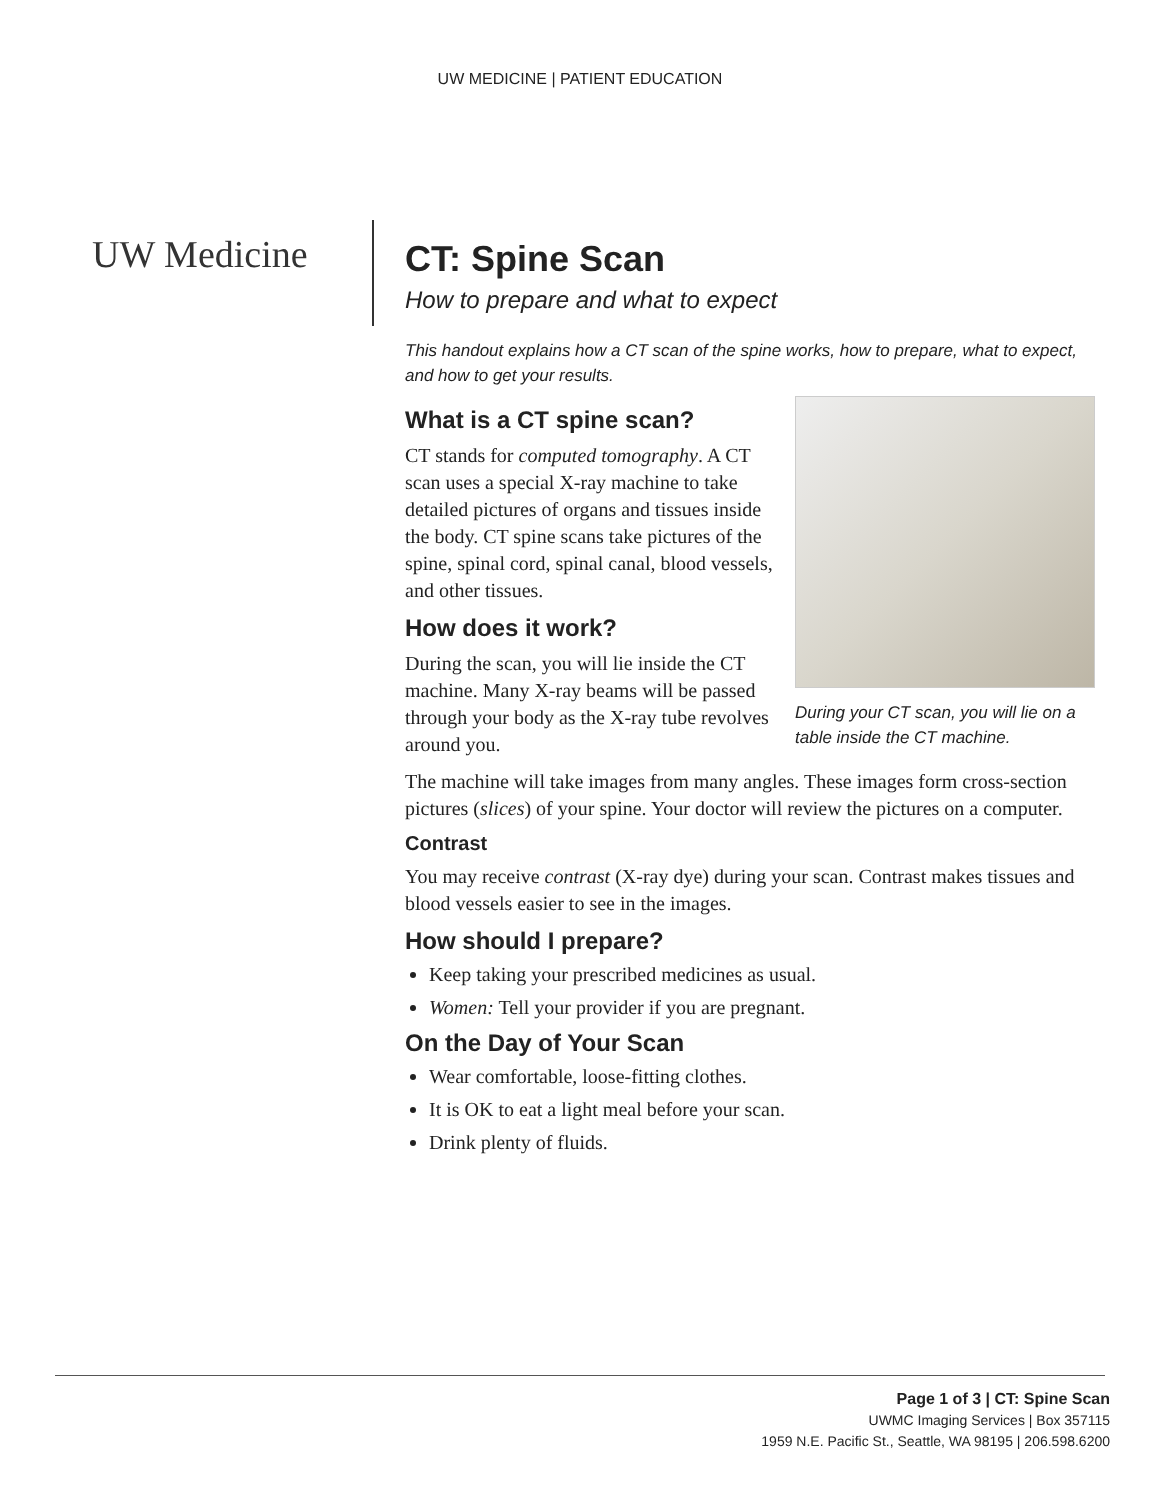UW MEDICINE | PATIENT EDUCATION
UW Medicine
CT: Spine Scan
How to prepare and what to expect
This handout explains how a CT scan of the spine works, how to prepare, what to expect, and how to get your results.
During your CT scan, you will lie on a table inside the CT machine.
What is a CT spine scan?
CT stands for computed tomography. A CT scan uses a special X-ray machine to take detailed pictures of organs and tissues inside the body. CT spine scans take pictures of the spine, spinal cord, spinal canal, blood vessels, and other tissues.
How does it work?
During the scan, you will lie inside the CT machine. Many X-ray beams will be passed through your body as the X-ray tube revolves around you.
The machine will take images from many angles. These images form cross-section pictures (slices) of your spine. Your doctor will review the pictures on a computer.
Contrast
You may receive contrast (X-ray dye) during your scan. Contrast makes tissues and blood vessels easier to see in the images.
How should I prepare?
Keep taking your prescribed medicines as usual.
Women: Tell your provider if you are pregnant.
On the Day of Your Scan
Wear comfortable, loose-fitting clothes.
It is OK to eat a light meal before your scan.
Drink plenty of fluids.
Page 1 of 3 | CT: Spine Scan
UWMC Imaging Services | Box 357115
1959 N.E. Pacific St., Seattle, WA 98195 | 206.598.6200